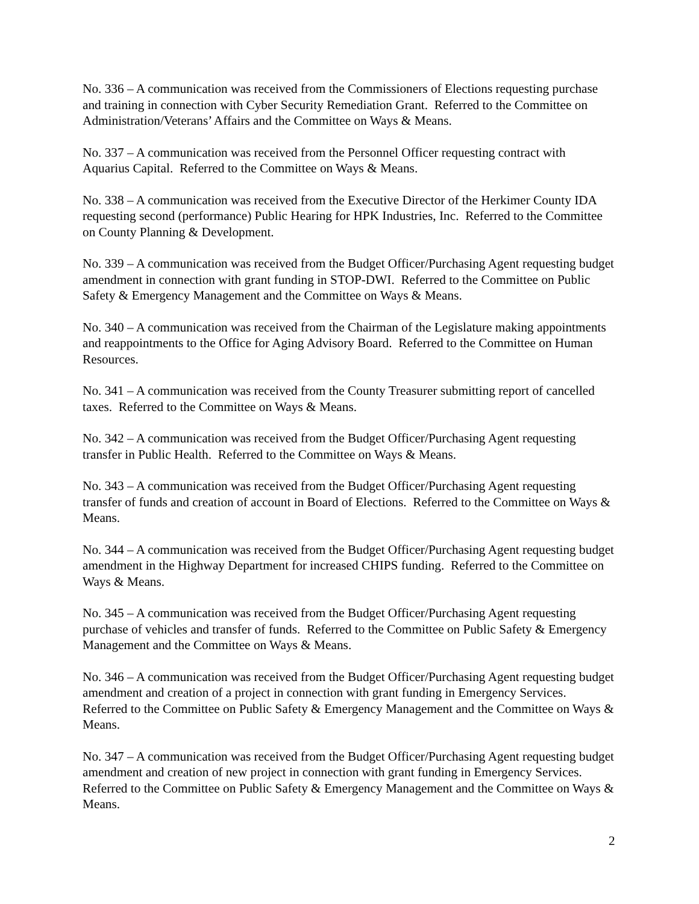No. 336 – A communication was received from the Commissioners of Elections requesting purchase and training in connection with Cyber Security Remediation Grant. Referred to the Committee on Administration/Veterans’ Affairs and the Committee on Ways & Means.
No. 337 – A communication was received from the Personnel Officer requesting contract with Aquarius Capital. Referred to the Committee on Ways & Means.
No. 338 – A communication was received from the Executive Director of the Herkimer County IDA requesting second (performance) Public Hearing for HPK Industries, Inc. Referred to the Committee on County Planning & Development.
No. 339 – A communication was received from the Budget Officer/Purchasing Agent requesting budget amendment in connection with grant funding in STOP-DWI. Referred to the Committee on Public Safety & Emergency Management and the Committee on Ways & Means.
No. 340 – A communication was received from the Chairman of the Legislature making appointments and reappointments to the Office for Aging Advisory Board. Referred to the Committee on Human Resources.
No. 341 – A communication was received from the County Treasurer submitting report of cancelled taxes. Referred to the Committee on Ways & Means.
No. 342 – A communication was received from the Budget Officer/Purchasing Agent requesting transfer in Public Health. Referred to the Committee on Ways & Means.
No. 343 – A communication was received from the Budget Officer/Purchasing Agent requesting transfer of funds and creation of account in Board of Elections. Referred to the Committee on Ways & Means.
No. 344 – A communication was received from the Budget Officer/Purchasing Agent requesting budget amendment in the Highway Department for increased CHIPS funding. Referred to the Committee on Ways & Means.
No. 345 – A communication was received from the Budget Officer/Purchasing Agent requesting purchase of vehicles and transfer of funds. Referred to the Committee on Public Safety & Emergency Management and the Committee on Ways & Means.
No. 346 – A communication was received from the Budget Officer/Purchasing Agent requesting budget amendment and creation of a project in connection with grant funding in Emergency Services. Referred to the Committee on Public Safety & Emergency Management and the Committee on Ways & Means.
No. 347 – A communication was received from the Budget Officer/Purchasing Agent requesting budget amendment and creation of new project in connection with grant funding in Emergency Services. Referred to the Committee on Public Safety & Emergency Management and the Committee on Ways & Means.
2